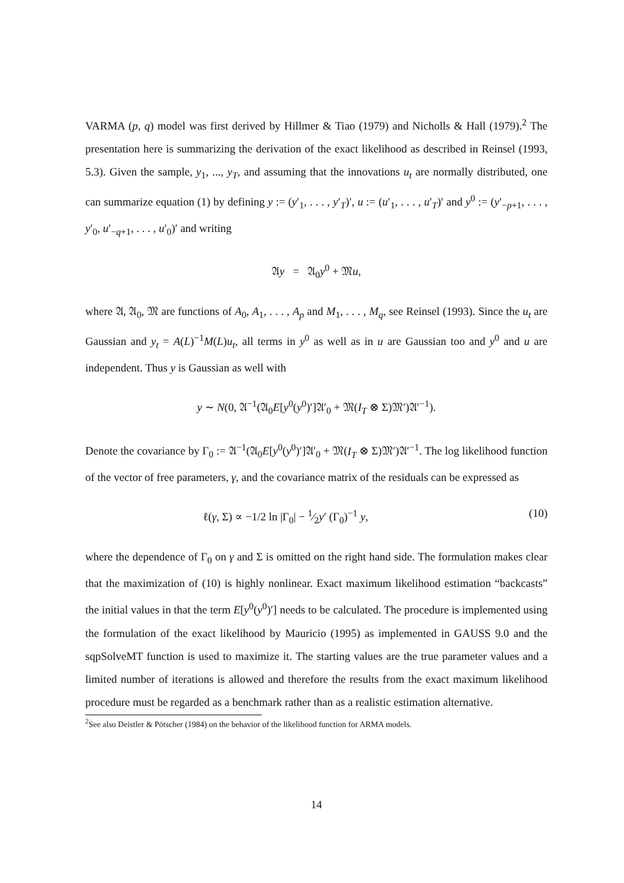VARMA (p, q) model was first derived by Hillmer & Tiao (1979) and Nicholls & Hall (1979).<sup>2</sup> The presentation here is summarizing the derivation of the exact likelihood as described in Reinsel (1993, 5.3). Given the sample, y<sub>1</sub>, ..., y<sub>T</sub>, and assuming that the innovations u<sub>t</sub> are normally distributed, one can summarize equation (1) by defining y := (y′<sub>1</sub>, . . . , y′<sub>T</sub>)′, u := (u′<sub>1</sub>, . . . , u′<sub>T</sub>)′ and y<sup>0</sup> := (y′<sub>−p+1</sub>, . . . , y′<sub>0</sub>, u′<sub>−q+1</sub>, . . . , u′<sub>0</sub>)′ and writing
𝔄y = 𝔄<sub>0</sub>y<sup>0</sup> + 𝔐u,
where 𝔄, 𝔄<sub>0</sub>, 𝔐 are functions of A<sub>0</sub>, A<sub>1</sub>, . . . , A<sub>p</sub> and M<sub>1</sub>, . . . , M<sub>q</sub>, see Reinsel (1993). Since the u<sub>t</sub> are Gaussian and y<sub>t</sub> = A(L)<sup>−1</sup>M(L)u<sub>t</sub>, all terms in y<sup>0</sup> as well as in u are Gaussian too and y<sup>0</sup> and u are independent. Thus y is Gaussian as well with
y ∼ N(0, 𝔄<sup>−1</sup>(𝔄<sub>0</sub>E[y<sup>0</sup>(y<sup>0</sup>)′]𝔄′<sub>0</sub> + 𝔐(I<sub>T</sub> ⊗ Σ)𝔐′)𝔄′<sup>−1</sup>).
Denote the covariance by Γ<sub>0</sub> := 𝔄<sup>−1</sup>(𝔄<sub>0</sub>E[y<sup>0</sup>(y<sup>0</sup>)′]𝔄′<sub>0</sub> + 𝔐(I<sub>T</sub> ⊗ Σ)𝔐′)𝔄′<sup>−1</sup>. The log likelihood function of the vector of free parameters, γ, and the covariance matrix of the residuals can be expressed as
ℓ(γ, Σ) ∝ −1/2 ln |Γ<sub>0</sub>| − 1⁄2y′ (Γ<sub>0</sub>)<sup>−1</sup> y, (10)
where the dependence of Γ<sub>0</sub> on γ and Σ is omitted on the right hand side. The formulation makes clear that the maximization of (10) is highly nonlinear. Exact maximum likelihood estimation “backcasts” the initial values in that the term E[y<sup>0</sup>(y<sup>0</sup>)′] needs to be calculated. The procedure is implemented using the formulation of the exact likelihood by Mauricio (1995) as implemented in GAUSS 9.0 and the sqpSolveMT function is used to maximize it. The starting values are the true parameter values and a limited number of iterations is allowed and therefore the results from the exact maximum likelihood procedure must be regarded as a benchmark rather than as a realistic estimation alternative.
<sup>2</sup> See also Deistler & Pötscher (1984) on the behavior of the likelihood function for ARMA models.
14